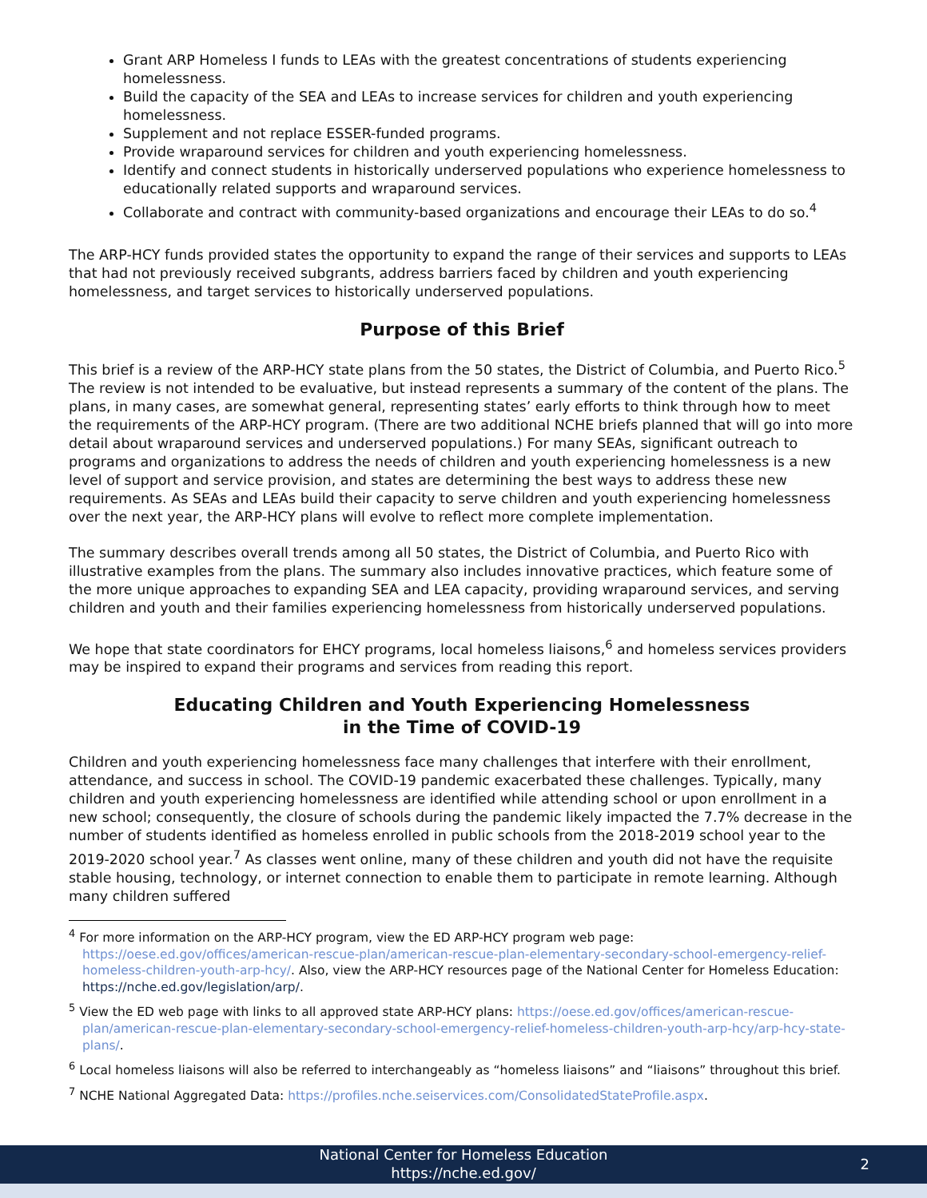Grant ARP Homeless I funds to LEAs with the greatest concentrations of students experiencing homelessness.
Build the capacity of the SEA and LEAs to increase services for children and youth experiencing homelessness.
Supplement and not replace ESSER-funded programs.
Provide wraparound services for children and youth experiencing homelessness.
Identify and connect students in historically underserved populations who experience homelessness to educationally related supports and wraparound services.
Collaborate and contract with community-based organizations and encourage their LEAs to do so.<sup>4</sup>
The ARP-HCY funds provided states the opportunity to expand the range of their services and supports to LEAs that had not previously received subgrants, address barriers faced by children and youth experiencing homelessness, and target services to historically underserved populations.
Purpose of this Brief
This brief is a review of the ARP-HCY state plans from the 50 states, the District of Columbia, and Puerto Rico.<sup>5</sup> The review is not intended to be evaluative, but instead represents a summary of the content of the plans. The plans, in many cases, are somewhat general, representing states’ early efforts to think through how to meet the requirements of the ARP-HCY program. (There are two additional NCHE briefs planned that will go into more detail about wraparound services and underserved populations.) For many SEAs, significant outreach to programs and organizations to address the needs of children and youth experiencing homelessness is a new level of support and service provision, and states are determining the best ways to address these new requirements. As SEAs and LEAs build their capacity to serve children and youth experiencing homelessness over the next year, the ARP-HCY plans will evolve to reflect more complete implementation.
The summary describes overall trends among all 50 states, the District of Columbia, and Puerto Rico with illustrative examples from the plans. The summary also includes innovative practices, which feature some of the more unique approaches to expanding SEA and LEA capacity, providing wraparound services, and serving children and youth and their families experiencing homelessness from historically underserved populations.
We hope that state coordinators for EHCY programs, local homeless liaisons,<sup>6</sup> and homeless services providers may be inspired to expand their programs and services from reading this report.
Educating Children and Youth Experiencing Homelessness
in the Time of COVID-19
Children and youth experiencing homelessness face many challenges that interfere with their enrollment, attendance, and success in school. The COVID-19 pandemic exacerbated these challenges. Typically, many children and youth experiencing homelessness are identified while attending school or upon enrollment in a new school; consequently, the closure of schools during the pandemic likely impacted the 7.7% decrease in the number of students identified as homeless enrolled in public schools from the 2018-2019 school year to the 2019-2020 school year.<sup>7</sup> As classes went online, many of these children and youth did not have the requisite stable housing, technology, or internet connection to enable them to participate in remote learning. Although many children suffered
<sup>4</sup> For more information on the ARP-HCY program, view the ED ARP-HCY program web page: https://oese.ed.gov/offices/american-rescue-plan/american-rescue-plan-elementary-secondary-school-emergency-relief-homeless-children-youth-arp-hcy/. Also, view the ARP-HCY resources page of the National Center for Homeless Education: https://nche.ed.gov/legislation/arp/.
<sup>5</sup> View the ED web page with links to all approved state ARP-HCY plans: https://oese.ed.gov/offices/american-rescue-plan/american-rescue-plan-elementary-secondary-school-emergency-relief-homeless-children-youth-arp-hcy/arp-hcy-state-plans/.
<sup>6</sup> Local homeless liaisons will also be referred to interchangeably as “homeless liaisons” and “liaisons” throughout this brief.
<sup>7</sup> NCHE National Aggregated Data: https://profiles.nche.seiservices.com/ConsolidatedStateProfile.aspx.
National Center for Homeless Education
https://nche.ed.gov/
2